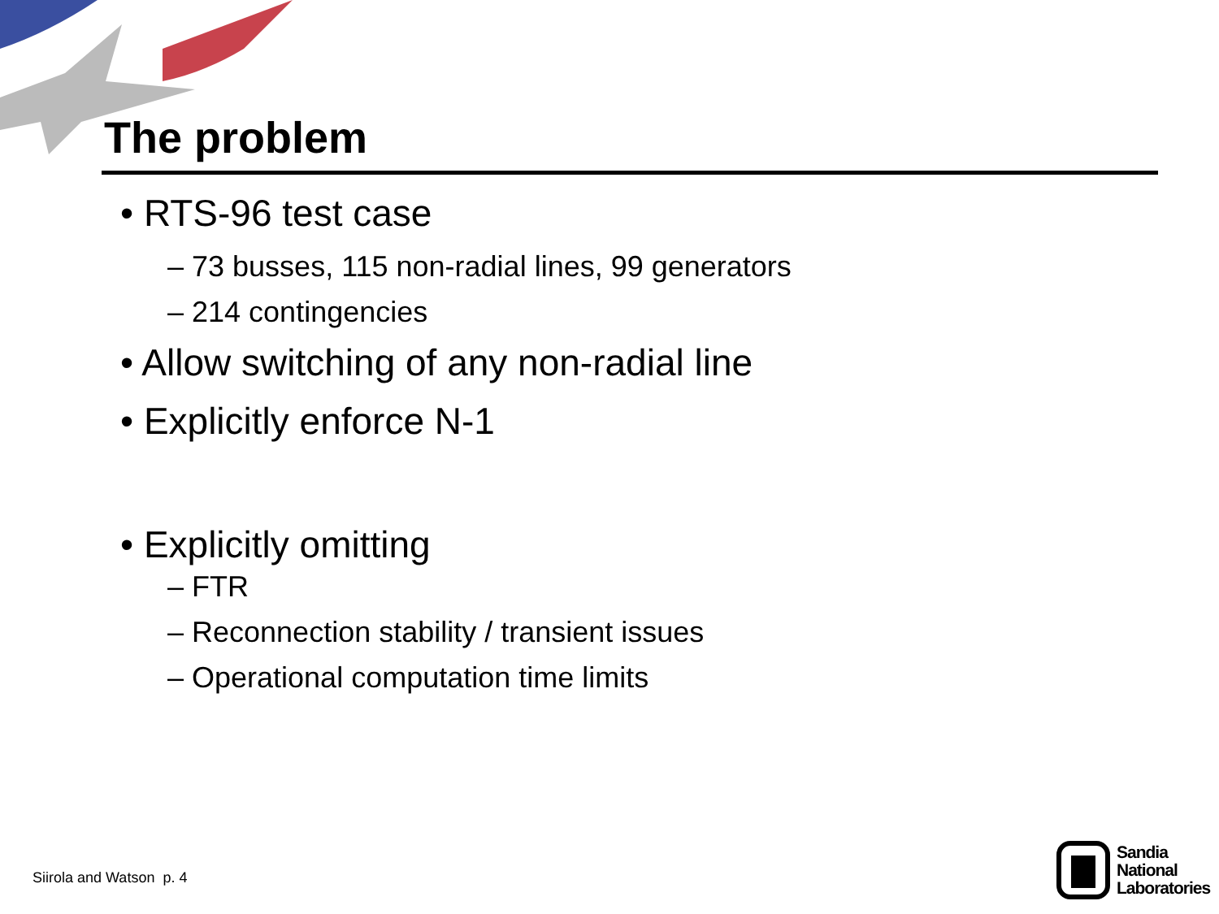The problem
• RTS-96 test case
– 73 busses, 115 non-radial lines, 99 generators
– 214 contingencies
• Allow switching of any non-radial line
• Explicitly enforce N-1
• Explicitly omitting
– FTR
– Reconnection stability / transient issues
– Operational computation time limits
Siirola and Watson p. 4
Sandia
National
Laboratories